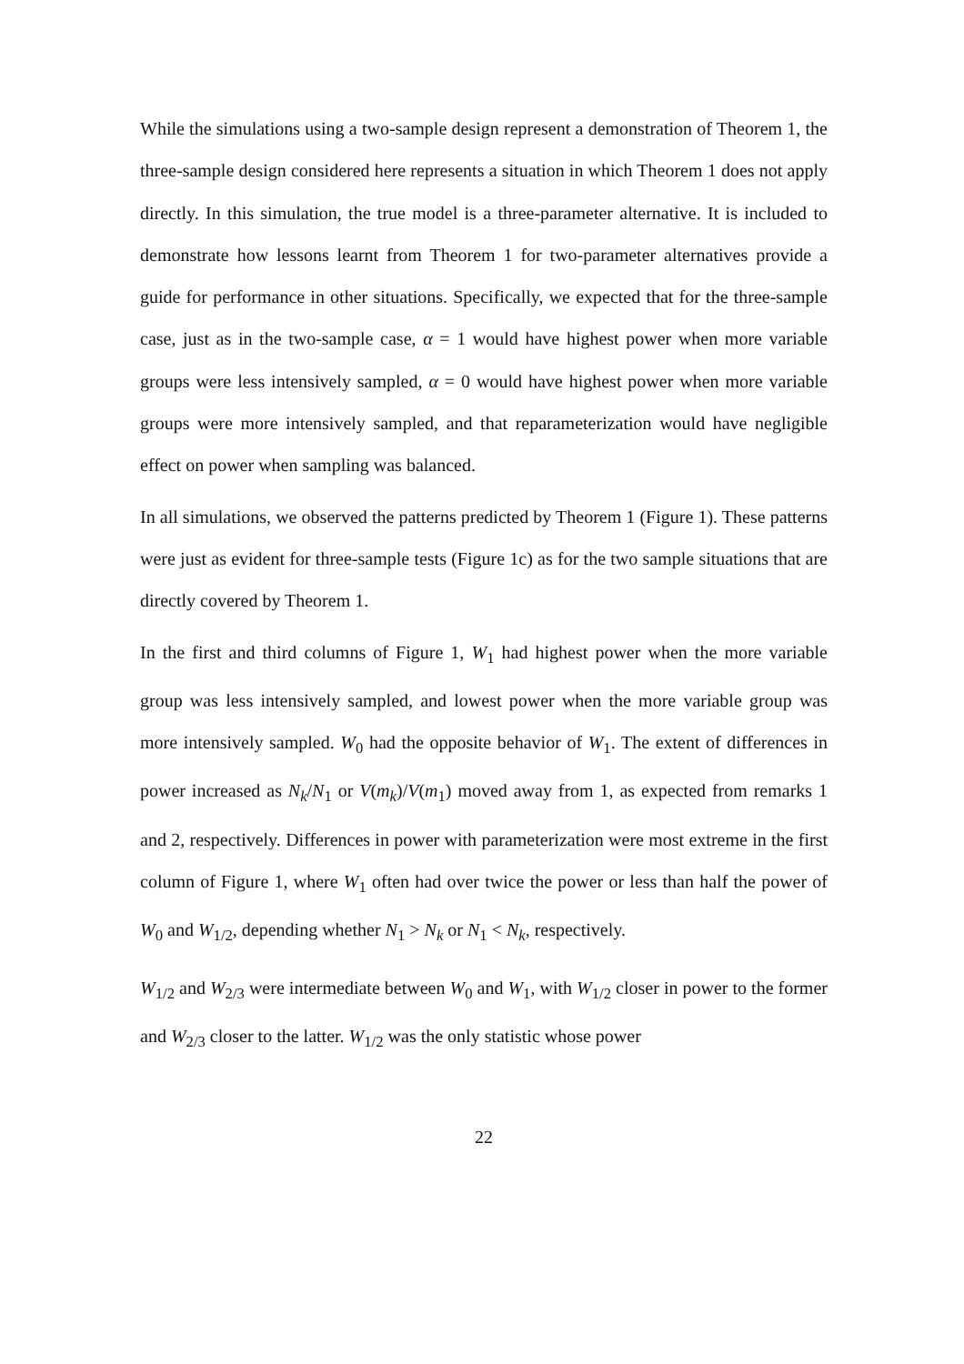While the simulations using a two-sample design represent a demonstration of Theorem 1, the three-sample design considered here represents a situation in which Theorem 1 does not apply directly. In this simulation, the true model is a three-parameter alternative. It is included to demonstrate how lessons learnt from Theorem 1 for two-parameter alternatives provide a guide for performance in other situations. Specifically, we expected that for the three-sample case, just as in the two-sample case, α = 1 would have highest power when more variable groups were less intensively sampled, α = 0 would have highest power when more variable groups were more intensively sampled, and that reparameterization would have negligible effect on power when sampling was balanced.
In all simulations, we observed the patterns predicted by Theorem 1 (Figure 1). These patterns were just as evident for three-sample tests (Figure 1c) as for the two sample situations that are directly covered by Theorem 1.
In the first and third columns of Figure 1, W<sub>1</sub> had highest power when the more variable group was less intensively sampled, and lowest power when the more variable group was more intensively sampled. W<sub>0</sub> had the opposite behavior of W<sub>1</sub>. The extent of differences in power increased as N<sub>k</sub>/N<sub>1</sub> or V(m<sub>k</sub>)/V(m<sub>1</sub>) moved away from 1, as expected from remarks 1 and 2, respectively. Differences in power with parameterization were most extreme in the first column of Figure 1, where W<sub>1</sub> often had over twice the power or less than half the power of W<sub>0</sub> and W<sub>1/2</sub>, depending whether N<sub>1</sub> > N<sub>k</sub> or N<sub>1</sub> < N<sub>k</sub>, respectively.
W<sub>1/2</sub> and W<sub>2/3</sub> were intermediate between W<sub>0</sub> and W<sub>1</sub>, with W<sub>1/2</sub> closer in power to the former and W<sub>2/3</sub> closer to the latter. W<sub>1/2</sub> was the only statistic whose power
22